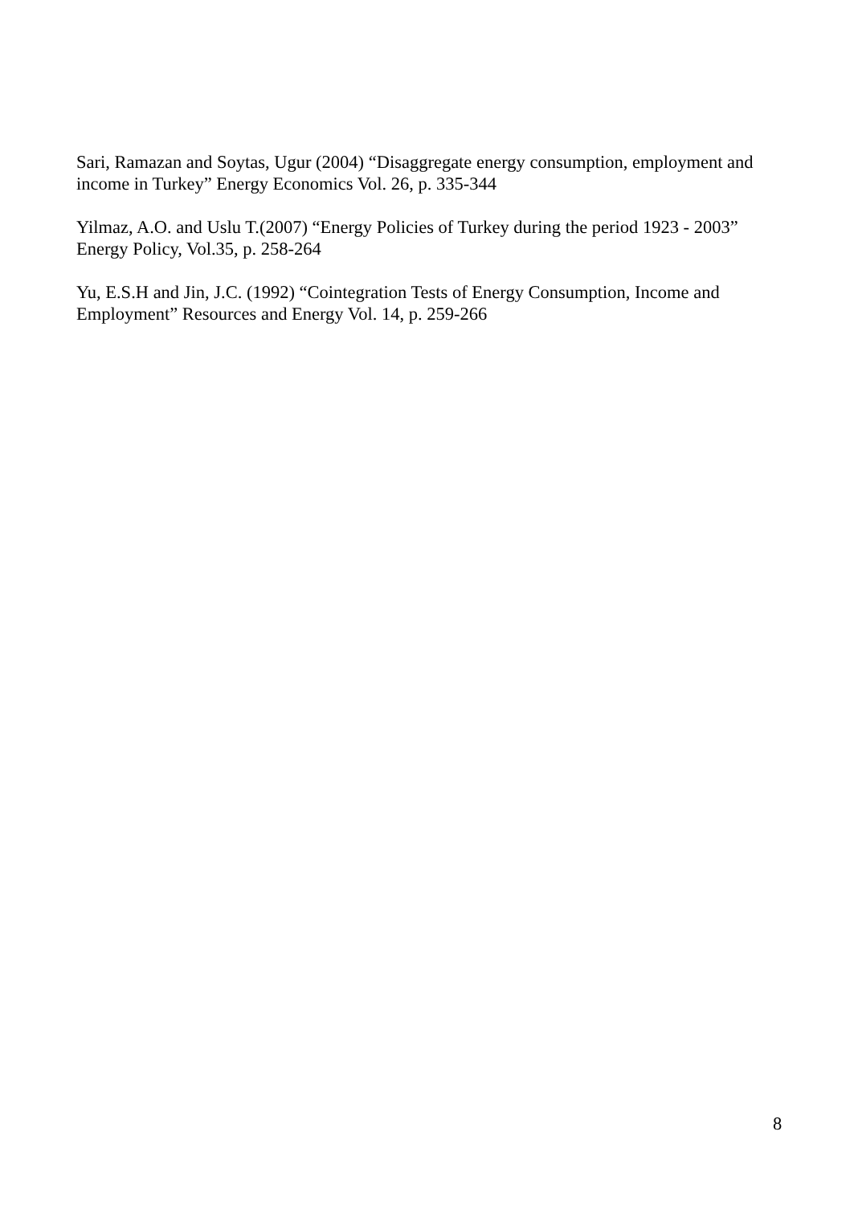Sari, Ramazan and Soytas, Ugur (2004) “Disaggregate energy consumption, employment and income in Turkey” Energy Economics Vol. 26, p. 335-344
Yilmaz, A.O. and Uslu T.(2007) “Energy Policies of Turkey during the period 1923 - 2003” Energy Policy, Vol.35, p. 258-264
Yu, E.S.H and Jin, J.C. (1992) “Cointegration Tests of Energy Consumption, Income and Employment” Resources and Energy Vol. 14, p. 259-266
8